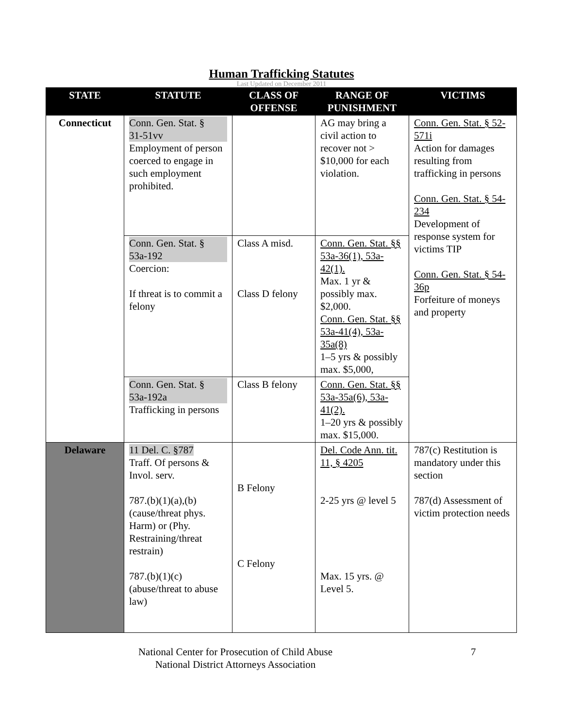Human Trafficking Statutes
Last Updated on December 2011
| STATE | STATUTE | CLASS OF OFFENSE | RANGE OF PUNISHMENT | VICTIMS |
| --- | --- | --- | --- | --- |
| Connecticut | Conn. Gen. Stat. § 31-51vv Employment of person coerced to engage in such employment prohibited. | | AG may bring a civil action to recover not > $10,000 for each violation. | Conn. Gen. Stat. § 52-571i Action for damages resulting from trafficking in persons Conn. Gen. Stat. § 54-234 Development of response system for victims TIP Conn. Gen. Stat. § 54-36p Forfeiture of moneys and property |
| | Conn. Gen. Stat. § 53a-192 Coercion: If threat is to commit a felony | Class A misd. Class D felony | Conn. Gen. Stat. §§ 53a-36(1), 53a-42(1). Max. 1 yr & possibly max. $2,000. Conn. Gen. Stat. §§ 53a-41(4), 53a-35a(8) 1–5 yrs & possibly max. $5,000, | |
| | Conn. Gen. Stat. § 53a-192a Trafficking in persons | Class B felony | Conn. Gen. Stat. §§ 53a-35a(6), 53a-41(2). 1–20 yrs & possibly max. $15,000. | |
| Delaware | 11 Del. C. §787 Traff. Of persons & Invol. serv. 787.(b)(1)(a),(b) (cause/threat phys. Harm) or (Phy. Restraining/threat restrain) 787.(b)(1)(c) (abuse/threat to abuse law) | B Felony C Felony | Del. Code Ann. tit. 11, § 4205 2-25 yrs @ level 5 Max. 15 yrs. @ Level 5. | 787(c) Restitution is mandatory under this section 787(d) Assessment of victim protection needs |
National Center for Prosecution of Child Abuse
National District Attorneys Association
7